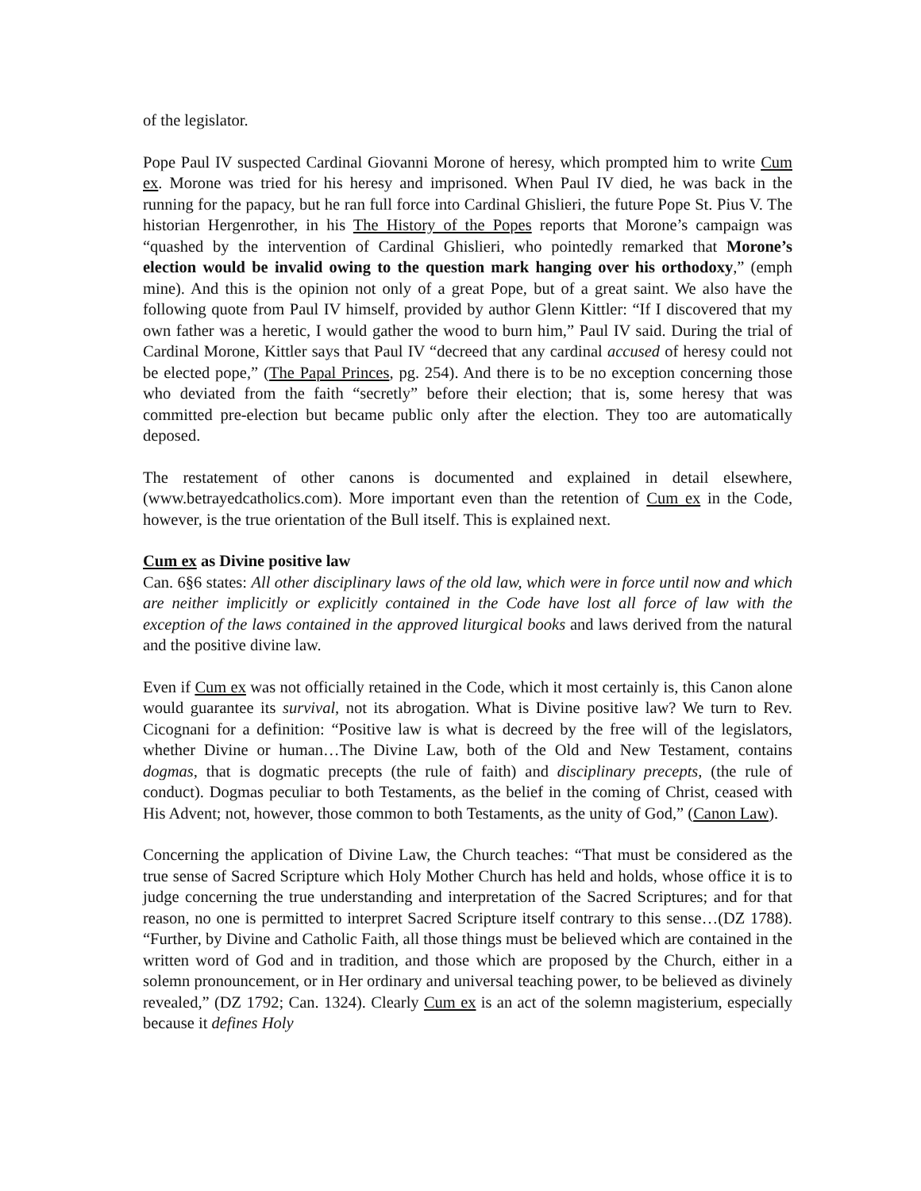of the legislator.
Pope Paul IV suspected Cardinal Giovanni Morone of heresy, which prompted him to write Cum ex. Morone was tried for his heresy and imprisoned. When Paul IV died, he was back in the running for the papacy, but he ran full force into Cardinal Ghislieri, the future Pope St. Pius V. The historian Hergenrother, in his The History of the Popes reports that Morone’s campaign was “quashed by the intervention of Cardinal Ghislieri, who pointedly remarked that Morone’s election would be invalid owing to the question mark hanging over his orthodoxy,” (emph mine). And this is the opinion not only of a great Pope, but of a great saint. We also have the following quote from Paul IV himself, provided by author Glenn Kittler: “If I discovered that my own father was a heretic, I would gather the wood to burn him,” Paul IV said. During the trial of Cardinal Morone, Kittler says that Paul IV “decreed that any cardinal accused of heresy could not be elected pope,” (The Papal Princes, pg. 254). And there is to be no exception concerning those who deviated from the faith “secretly” before their election; that is, some heresy that was committed pre-election but became public only after the election. They too are automatically deposed.
The restatement of other canons is documented and explained in detail elsewhere, (www.betrayedcatholics.com). More important even than the retention of Cum ex in the Code, however, is the true orientation of the Bull itself. This is explained next.
Cum ex as Divine positive law
Can. 6§6 states: All other disciplinary laws of the old law, which were in force until now and which are neither implicitly or explicitly contained in the Code have lost all force of law with the exception of the laws contained in the approved liturgical books and laws derived from the natural and the positive divine law.
Even if Cum ex was not officially retained in the Code, which it most certainly is, this Canon alone would guarantee its survival, not its abrogation. What is Divine positive law? We turn to Rev. Cicognani for a definition: “Positive law is what is decreed by the free will of the legislators, whether Divine or human…The Divine Law, both of the Old and New Testament, contains dogmas, that is dogmatic precepts (the rule of faith) and disciplinary precepts, (the rule of conduct). Dogmas peculiar to both Testaments, as the belief in the coming of Christ, ceased with His Advent; not, however, those common to both Testaments, as the unity of God,” (Canon Law).
Concerning the application of Divine Law, the Church teaches: “That must be considered as the true sense of Sacred Scripture which Holy Mother Church has held and holds, whose office it is to judge concerning the true understanding and interpretation of the Sacred Scriptures; and for that reason, no one is permitted to interpret Sacred Scripture itself contrary to this sense…(DZ 1788). “Further, by Divine and Catholic Faith, all those things must be believed which are contained in the written word of God and in tradition, and those which are proposed by the Church, either in a solemn pronouncement, or in Her ordinary and universal teaching power, to be believed as divinely revealed,” (DZ 1792; Can. 1324). Clearly Cum ex is an act of the solemn magisterium, especially because it defines Holy